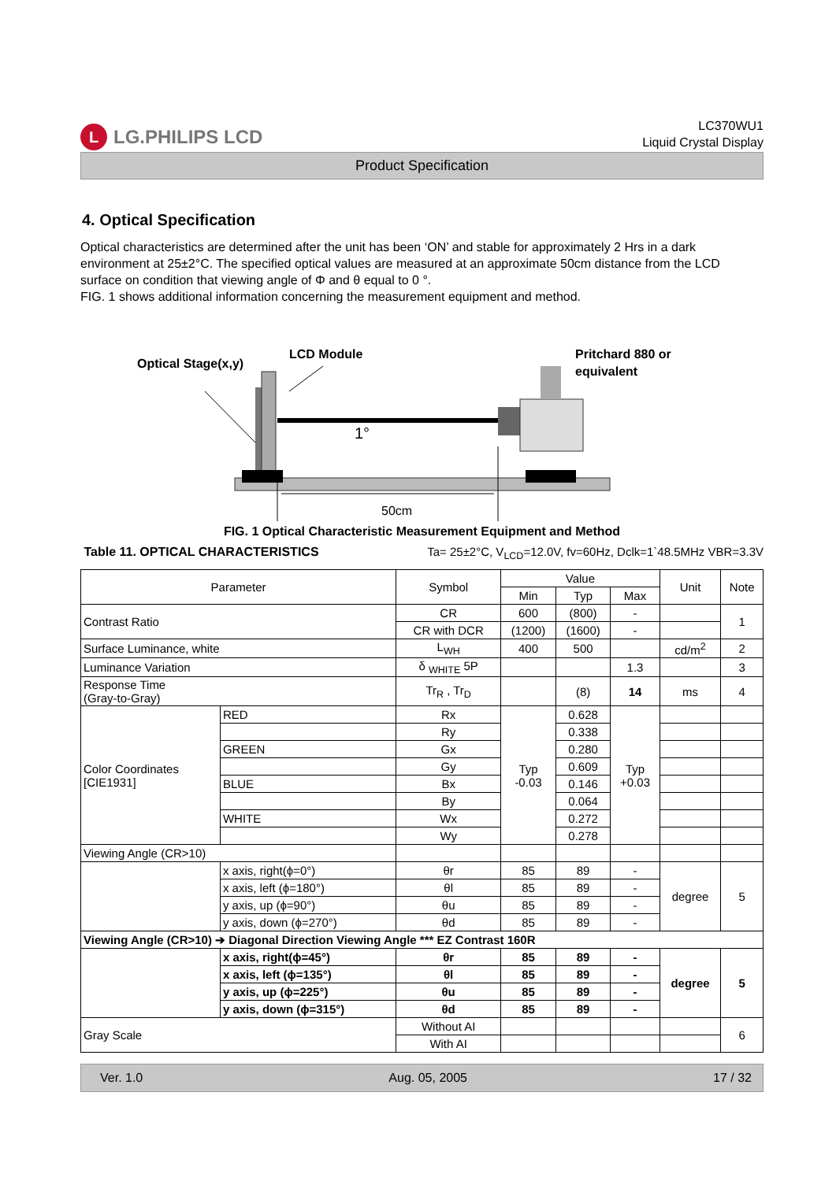L LG.PHILIPS LCD
LC370WU1
Liquid Crystal Display
Product Specification
4. Optical Specification
Optical characteristics are determined after the unit has been ‘ON’ and stable for approximately 2 Hrs in a dark environment at 25±2°C. The specified optical values are measured at an approximate 50cm distance from the LCD surface on condition that viewing angle of Φ and θ equal to 0 °.
FIG. 1 shows additional information concerning the measurement equipment and method.
Optical Stage(x,y)
LCD Module
Pritchard 880 or
equivalent
1°
50cm
FIG. 1 Optical Characteristic Measurement Equipment and Method
Table 11. OPTICAL CHARACTERISTICS Ta= 25±2°C, V<sub>LCD</sub>=12.0V, fv=60Hz, Dclk=1`48.5MHz VBR=3.3V
| Parameter | | Symbol | Value | | | Unit | Note |
| --- | --- | --- | --- | --- | --- | --- | --- |
| | | | Min | Typ | Max | | |
| Contrast Ratio | | CR | 600 | (800) | - | | 1 |
| | | CR with DCR | (1200) | (1600) | - | | |
| Surface Luminance, white | | L<sub>WH</sub> | 400 | 500 | | cd/m<sup>2</sup> | 2 |
| Luminance Variation | | δ <sub>WHITE</sub> 5P | | | 1.3 | | 3 |
| Response Time (Gray-to-Gray) | | Tr<sub>R</sub> , Tr<sub>D</sub> | | (8) | 14 | ms | 4 |
| Color Coordinates [CIE1931] | RED | Rx | Typ -0.03 | 0.628 | Typ +0.03 | | |
| | | Ry | | 0.338 | | | |
| | GREEN | Gx | | 0.280 | | | |
| | | Gy | | 0.609 | | | |
| | BLUE | Bx | | 0.146 | | | |
| | | By | | 0.064 | | | |
| | WHITE | Wx | | 0.272 | | | |
| | | Wy | | 0.278 | | | |
| Viewing Angle (CR>10) | | | | | | | |
| | x axis, right(ϕ=0°) | θr | 85 | 89 | - | degree | 5 |
| | x axis, left (ϕ=180°) | θl | 85 | 89 | - | | |
| | y axis, up (ϕ=90°) | θu | 85 | 89 | - | | |
| | y axis, down (ϕ=270°) | θd | 85 | 89 | - | | |
| Viewing Angle (CR>10) ➔ Diagonal Direction Viewing Angle *** EZ Contrast 160R | | | | | | | |
| | x axis, right(ϕ=45°) | θr | 85 | 89 | - | degree | 5 |
| | x axis, left (ϕ=135°) | θl | 85 | 89 | - | | |
| | y axis, up (ϕ=225°) | θu | 85 | 89 | - | | |
| | y axis, down (ϕ=315°) | θd | 85 | 89 | - | | |
| Gray Scale | | Without AI | | | | | 6 |
| | | With AI | | | | | |
Ver. 1.0 Aug. 05, 2005 17 / 32